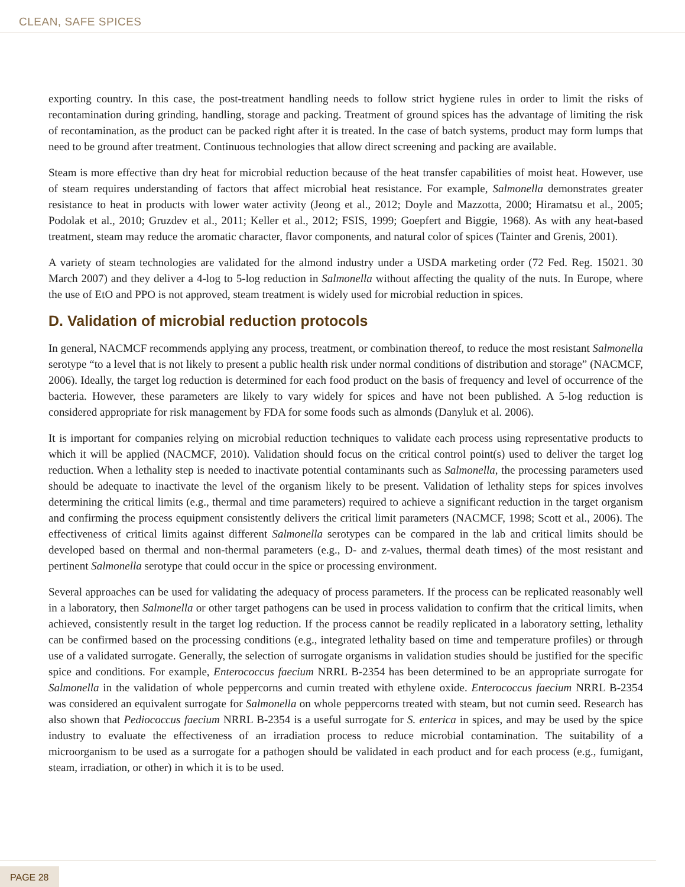CLEAN, SAFE SPICES
exporting country. In this case, the post-treatment handling needs to follow strict hygiene rules in order to limit the risks of recontamination during grinding, handling, storage and packing. Treatment of ground spices has the advantage of limiting the risk of recontamination, as the product can be packed right after it is treated. In the case of batch systems, product may form lumps that need to be ground after treatment. Continuous technologies that allow direct screening and packing are available.
Steam is more effective than dry heat for microbial reduction because of the heat transfer capabilities of moist heat. However, use of steam requires understanding of factors that affect microbial heat resistance. For example, Salmonella demonstrates greater resistance to heat in products with lower water activity (Jeong et al., 2012; Doyle and Mazzotta, 2000; Hiramatsu et al., 2005; Podolak et al., 2010; Gruzdev et al., 2011; Keller et al., 2012; FSIS, 1999; Goepfert and Biggie, 1968). As with any heat-based treatment, steam may reduce the aromatic character, flavor components, and natural color of spices (Tainter and Grenis, 2001).
A variety of steam technologies are validated for the almond industry under a USDA marketing order (72 Fed. Reg. 15021. 30 March 2007) and they deliver a 4-log to 5-log reduction in Salmonella without affecting the quality of the nuts. In Europe, where the use of EtO and PPO is not approved, steam treatment is widely used for microbial reduction in spices.
D. Validation of microbial reduction protocols
In general, NACMCF recommends applying any process, treatment, or combination thereof, to reduce the most resistant Salmonella serotype “to a level that is not likely to present a public health risk under normal conditions of distribution and storage” (NACMCF, 2006). Ideally, the target log reduction is determined for each food product on the basis of frequency and level of occurrence of the bacteria. However, these parameters are likely to vary widely for spices and have not been published. A 5-log reduction is considered appropriate for risk management by FDA for some foods such as almonds (Danyluk et al. 2006).
It is important for companies relying on microbial reduction techniques to validate each process using representative products to which it will be applied (NACMCF, 2010). Validation should focus on the critical control point(s) used to deliver the target log reduction. When a lethality step is needed to inactivate potential contaminants such as Salmonella, the processing parameters used should be adequate to inactivate the level of the organism likely to be present. Validation of lethality steps for spices involves determining the critical limits (e.g., thermal and time parameters) required to achieve a significant reduction in the target organism and confirming the process equipment consistently delivers the critical limit parameters (NACMCF, 1998; Scott et al., 2006). The effectiveness of critical limits against different Salmonella serotypes can be compared in the lab and critical limits should be developed based on thermal and non-thermal parameters (e.g., D- and z-values, thermal death times) of the most resistant and pertinent Salmonella serotype that could occur in the spice or processing environment.
Several approaches can be used for validating the adequacy of process parameters. If the process can be replicated reasonably well in a laboratory, then Salmonella or other target pathogens can be used in process validation to confirm that the critical limits, when achieved, consistently result in the target log reduction. If the process cannot be readily replicated in a laboratory setting, lethality can be confirmed based on the processing conditions (e.g., integrated lethality based on time and temperature profiles) or through use of a validated surrogate. Generally, the selection of surrogate organisms in validation studies should be justified for the specific spice and conditions. For example, Enterococcus faecium NRRL B-2354 has been determined to be an appropriate surrogate for Salmonella in the validation of whole peppercorns and cumin treated with ethylene oxide. Enterococcus faecium NRRL B-2354 was considered an equivalent surrogate for Salmonella on whole peppercorns treated with steam, but not cumin seed. Research has also shown that Pediococcus faecium NRRL B-2354 is a useful surrogate for S. enterica in spices, and may be used by the spice industry to evaluate the effectiveness of an irradiation process to reduce microbial contamination. The suitability of a microorganism to be used as a surrogate for a pathogen should be validated in each product and for each process (e.g., fumigant, steam, irradiation, or other) in which it is to be used.
PAGE 28